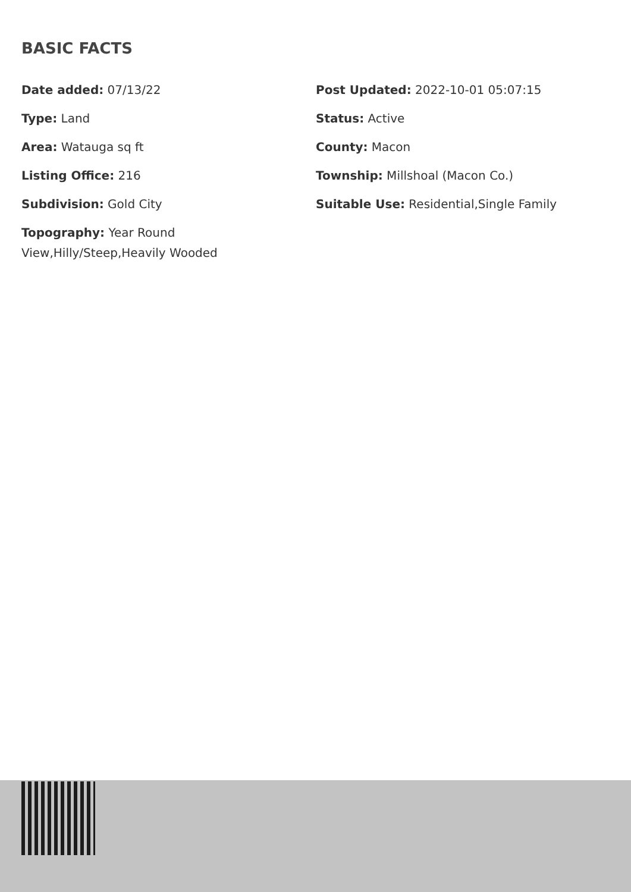BASIC FACTS
Date added: 07/13/22
Post Updated: 2022-10-01 05:07:15
Type: Land
Status: Active
Area: Watauga sq ft
County: Macon
Listing Office: 216
Township: Millshoal (Macon Co.)
Subdivision: Gold City
Suitable Use: Residential,Single Family
Topography: Year Round View,Hilly/Steep,Heavily Wooded